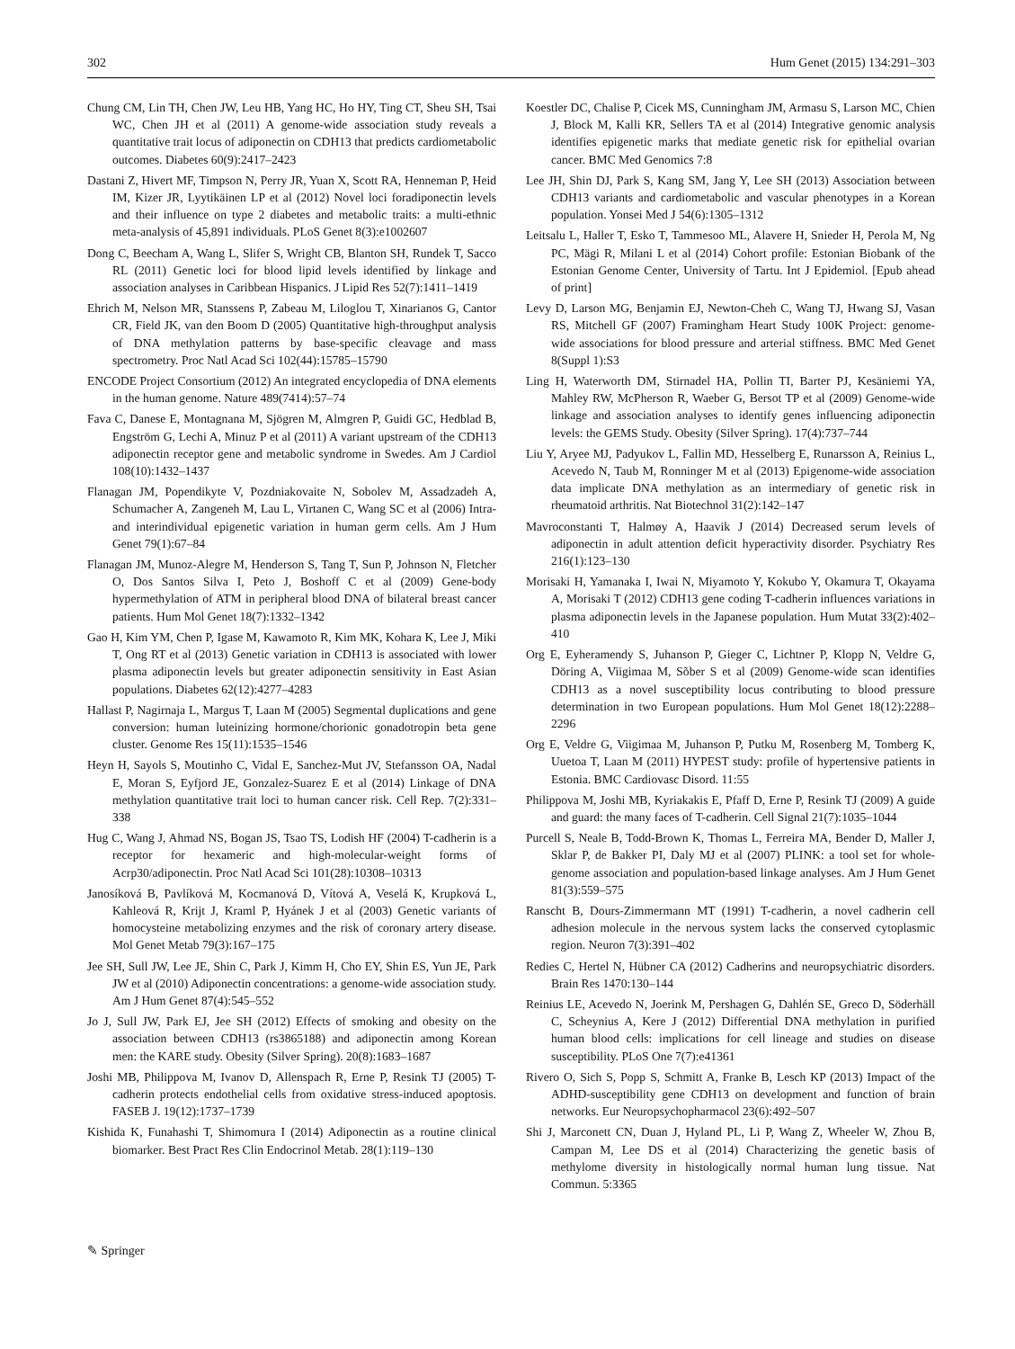302 Hum Genet (2015) 134:291–303
Chung CM, Lin TH, Chen JW, Leu HB, Yang HC, Ho HY, Ting CT, Sheu SH, Tsai WC, Chen JH et al (2011) A genome-wide association study reveals a quantitative trait locus of adiponectin on CDH13 that predicts cardiometabolic outcomes. Diabetes 60(9):2417–2423
Dastani Z, Hivert MF, Timpson N, Perry JR, Yuan X, Scott RA, Henneman P, Heid IM, Kizer JR, Lyytikäinen LP et al (2012) Novel loci foradiponectin levels and their influence on type 2 diabetes and metabolic traits: a multi-ethnic meta-analysis of 45,891 individuals. PLoS Genet 8(3):e1002607
Dong C, Beecham A, Wang L, Slifer S, Wright CB, Blanton SH, Rundek T, Sacco RL (2011) Genetic loci for blood lipid levels identified by linkage and association analyses in Caribbean Hispanics. J Lipid Res 52(7):1411–1419
Ehrich M, Nelson MR, Stanssens P, Zabeau M, Liloglou T, Xinarianos G, Cantor CR, Field JK, van den Boom D (2005) Quantitative high-throughput analysis of DNA methylation patterns by base-specific cleavage and mass spectrometry. Proc Natl Acad Sci 102(44):15785–15790
ENCODE Project Consortium (2012) An integrated encyclopedia of DNA elements in the human genome. Nature 489(7414):57–74
Fava C, Danese E, Montagnana M, Sjögren M, Almgren P, Guidi GC, Hedblad B, Engström G, Lechi A, Minuz P et al (2011) A variant upstream of the CDH13 adiponectin receptor gene and metabolic syndrome in Swedes. Am J Cardiol 108(10):1432–1437
Flanagan JM, Popendikyte V, Pozdniakovaite N, Sobolev M, Assadzadeh A, Schumacher A, Zangeneh M, Lau L, Virtanen C, Wang SC et al (2006) Intra- and interindividual epigenetic variation in human germ cells. Am J Hum Genet 79(1):67–84
Flanagan JM, Munoz-Alegre M, Henderson S, Tang T, Sun P, Johnson N, Fletcher O, Dos Santos Silva I, Peto J, Boshoff C et al (2009) Gene-body hypermethylation of ATM in peripheral blood DNA of bilateral breast cancer patients. Hum Mol Genet 18(7):1332–1342
Gao H, Kim YM, Chen P, Igase M, Kawamoto R, Kim MK, Kohara K, Lee J, Miki T, Ong RT et al (2013) Genetic variation in CDH13 is associated with lower plasma adiponectin levels but greater adiponectin sensitivity in East Asian populations. Diabetes 62(12):4277–4283
Hallast P, Nagirnaja L, Margus T, Laan M (2005) Segmental duplications and gene conversion: human luteinizing hormone/chorionic gonadotropin beta gene cluster. Genome Res 15(11):1535–1546
Heyn H, Sayols S, Moutinho C, Vidal E, Sanchez-Mut JV, Stefansson OA, Nadal E, Moran S, Eyfjord JE, Gonzalez-Suarez E et al (2014) Linkage of DNA methylation quantitative trait loci to human cancer risk. Cell Rep. 7(2):331–338
Hug C, Wang J, Ahmad NS, Bogan JS, Tsao TS, Lodish HF (2004) T-cadherin is a receptor for hexameric and high-molecular-weight forms of Acrp30/adiponectin. Proc Natl Acad Sci 101(28):10308–10313
Janosíková B, Pavlíková M, Kocmanová D, Vítová A, Veselá K, Krupková L, Kahleová R, Krijt J, Kraml P, Hyánek J et al (2003) Genetic variants of homocysteine metabolizing enzymes and the risk of coronary artery disease. Mol Genet Metab 79(3):167–175
Jee SH, Sull JW, Lee JE, Shin C, Park J, Kimm H, Cho EY, Shin ES, Yun JE, Park JW et al (2010) Adiponectin concentrations: a genome-wide association study. Am J Hum Genet 87(4):545–552
Jo J, Sull JW, Park EJ, Jee SH (2012) Effects of smoking and obesity on the association between CDH13 (rs3865188) and adiponectin among Korean men: the KARE study. Obesity (Silver Spring). 20(8):1683–1687
Joshi MB, Philippova M, Ivanov D, Allenspach R, Erne P, Resink TJ (2005) T-cadherin protects endothelial cells from oxidative stress-induced apoptosis. FASEB J. 19(12):1737–1739
Kishida K, Funahashi T, Shimomura I (2014) Adiponectin as a routine clinical biomarker. Best Pract Res Clin Endocrinol Metab. 28(1):119–130
Koestler DC, Chalise P, Cicek MS, Cunningham JM, Armasu S, Larson MC, Chien J, Block M, Kalli KR, Sellers TA et al (2014) Integrative genomic analysis identifies epigenetic marks that mediate genetic risk for epithelial ovarian cancer. BMC Med Genomics 7:8
Lee JH, Shin DJ, Park S, Kang SM, Jang Y, Lee SH (2013) Association between CDH13 variants and cardiometabolic and vascular phenotypes in a Korean population. Yonsei Med J 54(6):1305–1312
Leitsalu L, Haller T, Esko T, Tammesoo ML, Alavere H, Snieder H, Perola M, Ng PC, Mägi R, Milani L et al (2014) Cohort profile: Estonian Biobank of the Estonian Genome Center, University of Tartu. Int J Epidemiol. [Epub ahead of print]
Levy D, Larson MG, Benjamin EJ, Newton-Cheh C, Wang TJ, Hwang SJ, Vasan RS, Mitchell GF (2007) Framingham Heart Study 100K Project: genome-wide associations for blood pressure and arterial stiffness. BMC Med Genet 8(Suppl 1):S3
Ling H, Waterworth DM, Stirnadel HA, Pollin TI, Barter PJ, Kesäniemi YA, Mahley RW, McPherson R, Waeber G, Bersot TP et al (2009) Genome-wide linkage and association analyses to identify genes influencing adiponectin levels: the GEMS Study. Obesity (Silver Spring). 17(4):737–744
Liu Y, Aryee MJ, Padyukov L, Fallin MD, Hesselberg E, Runarsson A, Reinius L, Acevedo N, Taub M, Ronninger M et al (2013) Epigenome-wide association data implicate DNA methylation as an intermediary of genetic risk in rheumatoid arthritis. Nat Biotechnol 31(2):142–147
Mavroconstanti T, Halmøy A, Haavik J (2014) Decreased serum levels of adiponectin in adult attention deficit hyperactivity disorder. Psychiatry Res 216(1):123–130
Morisaki H, Yamanaka I, Iwai N, Miyamoto Y, Kokubo Y, Okamura T, Okayama A, Morisaki T (2012) CDH13 gene coding T-cadherin influences variations in plasma adiponectin levels in the Japanese population. Hum Mutat 33(2):402–410
Org E, Eyheramendy S, Juhanson P, Gieger C, Lichtner P, Klopp N, Veldre G, Döring A, Viigimaa M, Sõber S et al (2009) Genome-wide scan identifies CDH13 as a novel susceptibility locus contributing to blood pressure determination in two European populations. Hum Mol Genet 18(12):2288–2296
Org E, Veldre G, Viigimaa M, Juhanson P, Putku M, Rosenberg M, Tomberg K, Uuetoa T, Laan M (2011) HYPEST study: profile of hypertensive patients in Estonia. BMC Cardiovasc Disord. 11:55
Philippova M, Joshi MB, Kyriakakis E, Pfaff D, Erne P, Resink TJ (2009) A guide and guard: the many faces of T-cadherin. Cell Signal 21(7):1035–1044
Purcell S, Neale B, Todd-Brown K, Thomas L, Ferreira MA, Bender D, Maller J, Sklar P, de Bakker PI, Daly MJ et al (2007) PLINK: a tool set for whole-genome association and population-based linkage analyses. Am J Hum Genet 81(3):559–575
Ranscht B, Dours-Zimmermann MT (1991) T-cadherin, a novel cadherin cell adhesion molecule in the nervous system lacks the conserved cytoplasmic region. Neuron 7(3):391–402
Redies C, Hertel N, Hübner CA (2012) Cadherins and neuropsychiatric disorders. Brain Res 1470:130–144
Reinius LE, Acevedo N, Joerink M, Pershagen G, Dahlén SE, Greco D, Söderhäll C, Scheynius A, Kere J (2012) Differential DNA methylation in purified human blood cells: implications for cell lineage and studies on disease susceptibility. PLoS One 7(7):e41361
Rivero O, Sich S, Popp S, Schmitt A, Franke B, Lesch KP (2013) Impact of the ADHD-susceptibility gene CDH13 on development and function of brain networks. Eur Neuropsychopharmacol 23(6):492–507
Shi J, Marconett CN, Duan J, Hyland PL, Li P, Wang Z, Wheeler W, Zhou B, Campan M, Lee DS et al (2014) Characterizing the genetic basis of methylome diversity in histologically normal human lung tissue. Nat Commun. 5:3365
✎ Springer